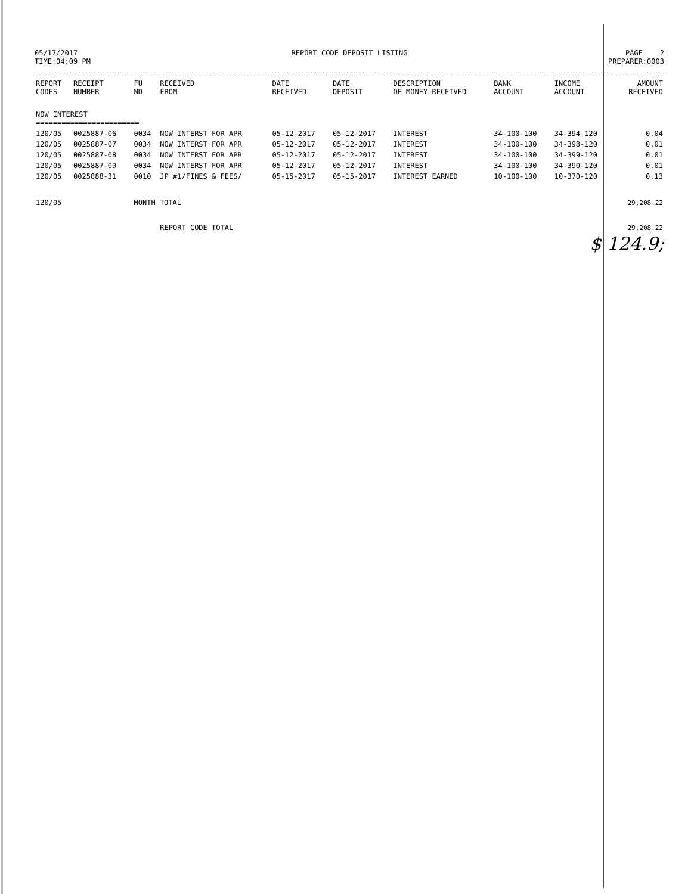05/17/2017
TIME:04:09 PM
REPORT CODE DEPOSIT LISTING PAGE 2
PREPARER:0003
| REPORT CODES | RECEIPT NUMBER | FU ND | RECEIVED FROM | DATE RECEIVED | DATE DEPOSIT | DESCRIPTION OF MONEY RECEIVED | BANK ACCOUNT | INCOME ACCOUNT | AMOUNT RECEIVED |
| --- | --- | --- | --- | --- | --- | --- | --- | --- | --- |
| NOW INTEREST ======================== | | | | | | | | | |
| 120/05 | 0025887-06 | 0034 | NOW INTERST FOR APR | 05-12-2017 | 05-12-2017 | INTEREST | 34-100-100 | 34-394-120 | 0.04 |
| 120/05 | 0025887-07 | 0034 | NOW INTERST FOR APR | 05-12-2017 | 05-12-2017 | INTEREST | 34-100-100 | 34-398-120 | 0.01 |
| 120/05 | 0025887-08 | 0034 | NOW INTERST FOR APR | 05-12-2017 | 05-12-2017 | INTEREST | 34-100-100 | 34-399-120 | 0.01 |
| 120/05 | 0025887-09 | 0034 | NOW INTERST FOR APR | 05-12-2017 | 05-12-2017 | INTEREST | 34-100-100 | 34-390-120 | 0.01 |
| 120/05 | 0025888-31 | 0010 | JP #1/FINES & FEES/ | 05-15-2017 | 05-15-2017 | INTEREST EARNED | 10-100-100 | 10-370-120 | 0.13 |
| 120/05 | | MONTH TOTAL | | | | | | | 29,208.22 |
| | | | REPORT CODE TOTAL | | | | | | 29,208.22 |
$ 124.9;